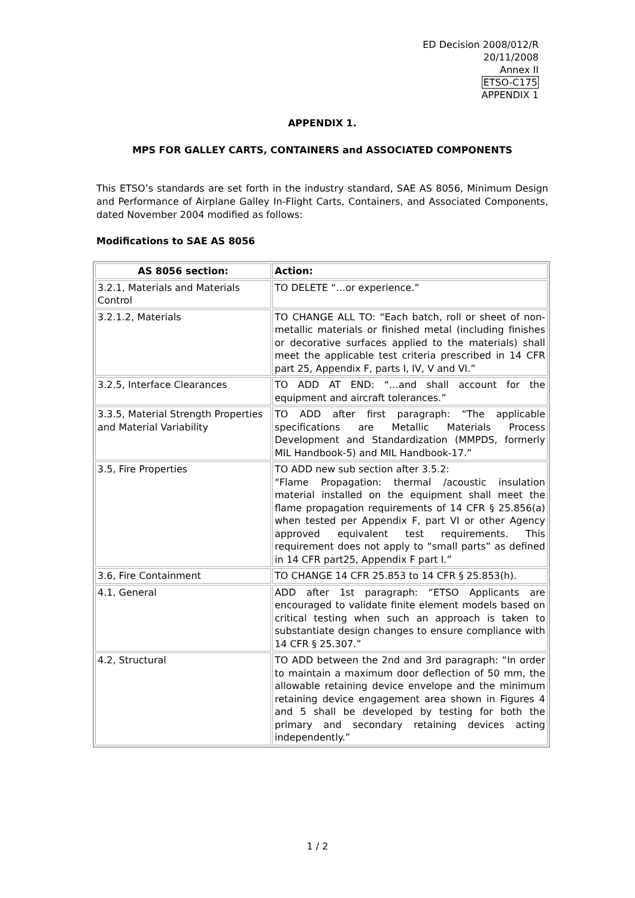ED Decision 2008/012/R
20/11/2008
Annex II
ETSO-C175
APPENDIX 1
APPENDIX 1.
MPS FOR GALLEY CARTS, CONTAINERS and ASSOCIATED COMPONENTS
This ETSO’s standards are set forth in the industry standard, SAE AS 8056, Minimum Design and Performance of Airplane Galley In-Flight Carts, Containers, and Associated Components, dated November 2004 modified as follows:
Modifications to SAE AS 8056
| AS 8056 section: | Action: |
| --- | --- |
| 3.2.1, Materials and Materials Control | TO DELETE “…or experience.” |
| 3.2.1.2, Materials | TO CHANGE ALL TO: “Each batch, roll or sheet of non-metallic materials or finished metal (including finishes or decorative surfaces applied to the materials) shall meet the applicable test criteria prescribed in 14 CFR part 25, Appendix F, parts I, IV, V and VI.” |
| 3.2.5, Interface Clearances | TO ADD AT END: “…and shall account for the equipment and aircraft tolerances.” |
| 3.3.5, Material Strength Properties and Material Variability | TO ADD after first paragraph: “The applicable specifications are Metallic Materials Process Development and Standardization (MMPDS, formerly MIL Handbook-5) and MIL Handbook-17.” |
| 3.5, Fire Properties | TO ADD new sub section after 3.5.2: “Flame Propagation: thermal /acoustic insulation material installed on the equipment shall meet the flame propagation requirements of 14 CFR § 25.856(a) when tested per Appendix F, part VI or other Agency approved equivalent test requirements. This requirement does not apply to “small parts” as defined in 14 CFR part25, Appendix F part I.” |
| 3.6, Fire Containment | TO CHANGE 14 CFR 25.853 to 14 CFR § 25.853(h). |
| 4.1, General | ADD after 1st paragraph: “ETSO Applicants are encouraged to validate finite element models based on critical testing when such an approach is taken to substantiate design changes to ensure compliance with 14 CFR § 25.307.” |
| 4.2, Structural | TO ADD between the 2nd and 3rd paragraph: “In order to maintain a maximum door deflection of 50 mm, the allowable retaining device envelope and the minimum retaining device engagement area shown in Figures 4 and 5 shall be developed by testing for both the primary and secondary retaining devices acting independently.” |
1 / 2